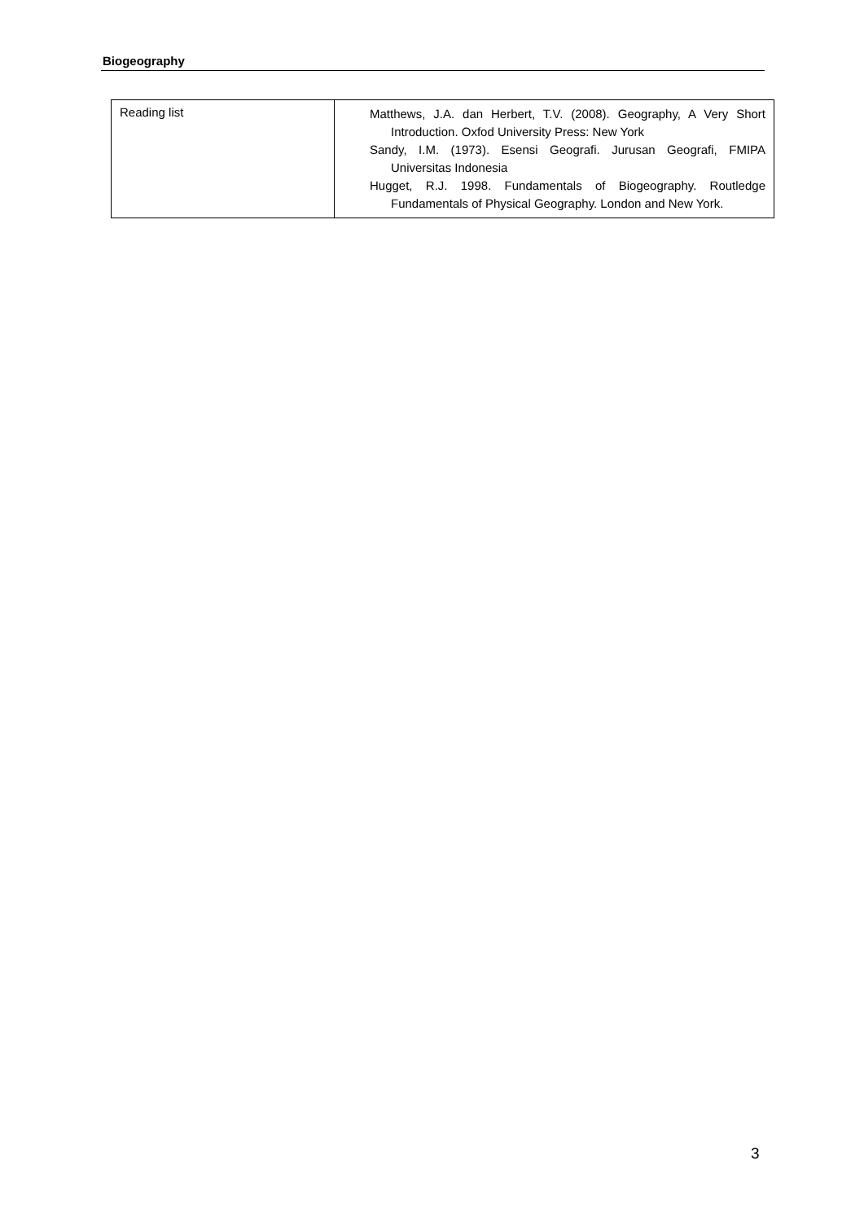Biogeography
| Reading list | Matthews, J.A. dan Herbert, T.V. (2008). Geography, A Very Short Introduction. Oxfod University Press: New York Sandy, I.M. (1973). Esensi Geografi. Jurusan Geografi, FMIPA Universitas Indonesia Hugget, R.J. 1998. Fundamentals of Biogeography. Routledge Fundamentals of Physical Geography. London and New York. |
3